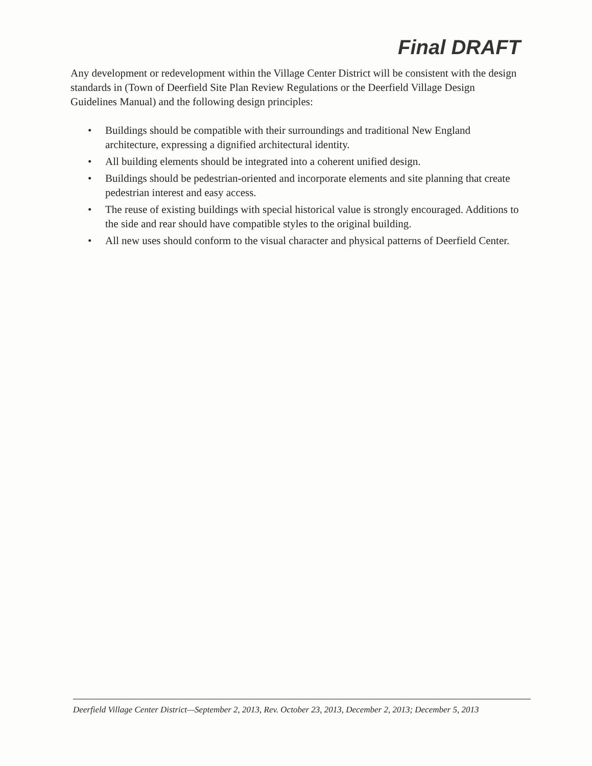Final DRAFT
Any development or redevelopment within the Village Center District will be consistent with the design standards in (Town of Deerfield Site Plan Review Regulations or the Deerfield Village Design Guidelines Manual) and the following design principles:
• Buildings should be compatible with their surroundings and traditional New England architecture, expressing a dignified architectural identity.
• All building elements should be integrated into a coherent unified design.
• Buildings should be pedestrian-oriented and incorporate elements and site planning that create pedestrian interest and easy access.
• The reuse of existing buildings with special historical value is strongly encouraged. Additions to the side and rear should have compatible styles to the original building.
• All new uses should conform to the visual character and physical patterns of Deerfield Center.
Deerfield Village Center District—September 2, 2013, Rev. October 23, 2013, December 2, 2013; December 5, 2013